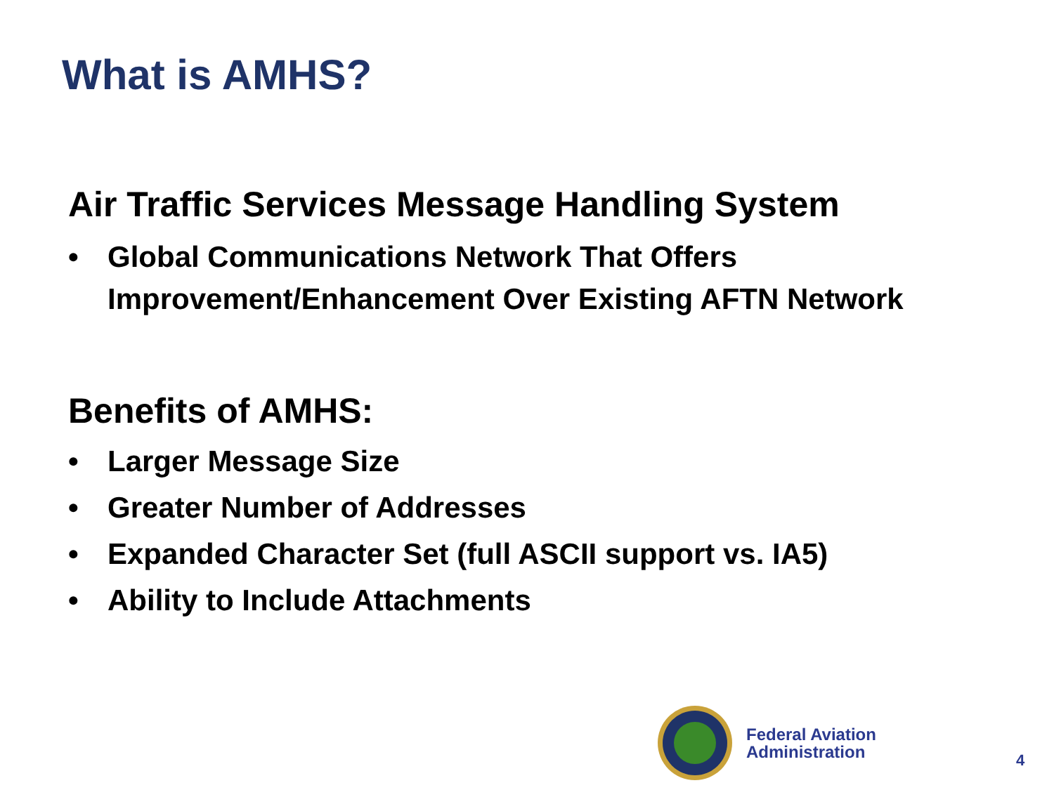What is AMHS?
Air Traffic Services Message Handling System
• Global Communications Network That Offers Improvement/Enhancement Over Existing AFTN Network
Benefits of AMHS:
• Larger Message Size
• Greater Number of Addresses
• Expanded Character Set (full ASCII support vs. IA5)
• Ability to Include Attachments
Federal Aviation
Administration
4